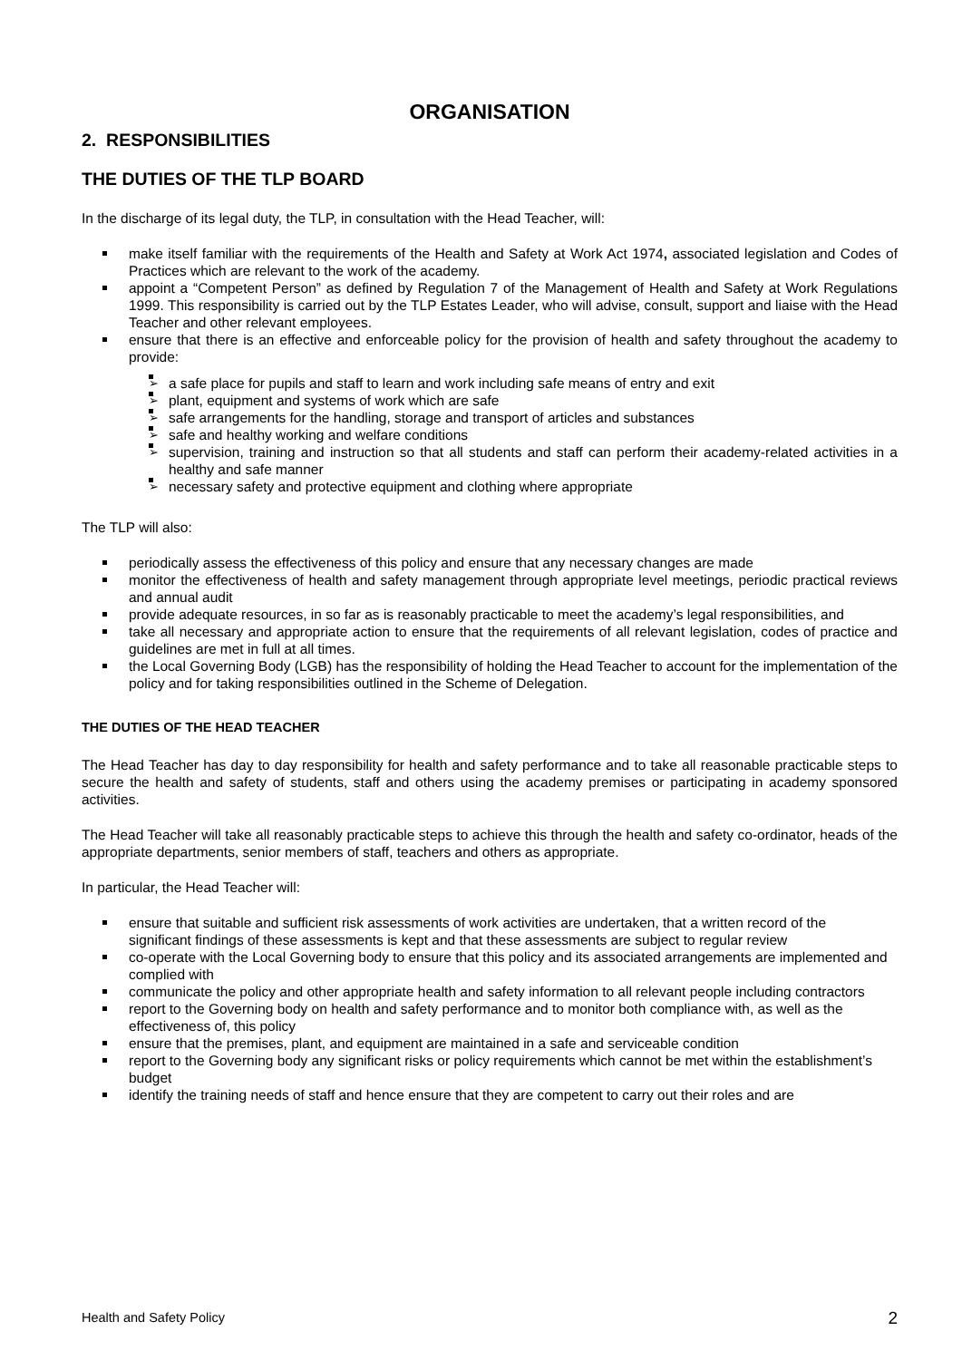ORGANISATION
2. RESPONSIBILITIES
THE DUTIES OF THE TLP BOARD
In the discharge of its legal duty, the TLP, in consultation with the Head Teacher, will:
make itself familiar with the requirements of the Health and Safety at Work Act 1974, associated legislation and Codes of Practices which are relevant to the work of the academy.
appoint a “Competent Person” as defined by Regulation 7 of the Management of Health and Safety at Work Regulations 1999. This responsibility is carried out by the TLP Estates Leader, who will advise, consult, support and liaise with the Head Teacher and other relevant employees.
ensure that there is an effective and enforceable policy for the provision of health and safety throughout the academy to provide:
a safe place for pupils and staff to learn and work including safe means of entry and exit
plant, equipment and systems of work which are safe
safe arrangements for the handling, storage and transport of articles and substances
safe and healthy working and welfare conditions
supervision, training and instruction so that all students and staff can perform their academy-related activities in a healthy and safe manner
necessary safety and protective equipment and clothing where appropriate
The TLP will also:
periodically assess the effectiveness of this policy and ensure that any necessary changes are made
monitor the effectiveness of health and safety management through appropriate level meetings, periodic practical reviews and annual audit
provide adequate resources, in so far as is reasonably practicable to meet the academy’s legal responsibilities, and
take all necessary and appropriate action to ensure that the requirements of all relevant legislation, codes of practice and guidelines are met in full at all times.
the Local Governing Body (LGB) has the responsibility of holding the Head Teacher to account for the implementation of the policy and for taking responsibilities outlined in the Scheme of Delegation.
THE DUTIES OF THE HEAD TEACHER
The Head Teacher has day to day responsibility for health and safety performance and to take all reasonable practicable steps to secure the health and safety of students, staff and others using the academy premises or participating in academy sponsored activities.
The Head Teacher will take all reasonably practicable steps to achieve this through the health and safety co-ordinator, heads of the appropriate departments, senior members of staff, teachers and others as appropriate.
In particular, the Head Teacher will:
ensure that suitable and sufficient risk assessments of work activities are undertaken, that a written record of the significant findings of these assessments is kept and that these assessments are subject to regular review
co-operate with the Local Governing body to ensure that this policy and its associated arrangements are implemented and complied with
communicate the policy and other appropriate health and safety information to all relevant people including contractors
report to the Governing body on health and safety performance and to monitor both compliance with, as well as the effectiveness of, this policy
ensure that the premises, plant, and equipment are maintained in a safe and serviceable condition
report to the Governing body any significant risks or policy requirements which cannot be met within the establishment’s budget
identify the training needs of staff and hence ensure that they are competent to carry out their roles and are
Health and Safety Policy 2